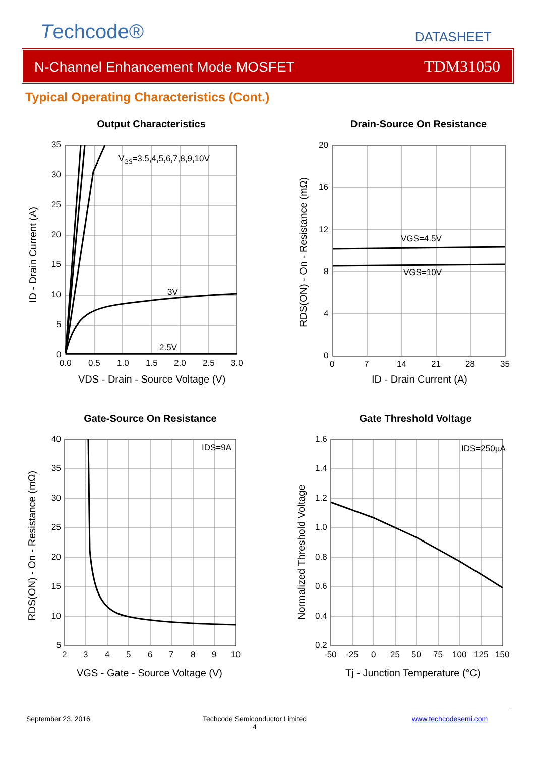Techcode® DATASHEET
N-Channel Enhancement Mode MOSFET TDM31050
Typical Operating Characteristics (Cont.)
Output Characteristics
VGS=3.5,4,5,6,7,8,9,10V
3V
2.5V
35
30
25
20
15
10
5
0
0.0
0.5
1.0
1.5
2.0
2.5
3.0
VDS - Drain - Source Voltage (V)
ID - Drain Current (A)
Drain-Source On Resistance
VGS=4.5V
VGS=10V
20
16
12
8
4
0
0
7
14
21
28
35
ID - Drain Current (A)
RDS(ON) - On - Resistance (mΩ)
Gate-Source On Resistance
IDS=9A
40
35
30
25
20
15
10
5
2
3
4
5
6
7
8
9
10
VGS - Gate - Source Voltage (V)
RDS(ON) - On - Resistance (mΩ)
Gate Threshold Voltage
IDS=250µA
1.6
1.4
1.2
1.0
0.8
0.6
0.4
0.2
-50
-25
0
25
50
75
100
125
150
Tj - Junction Temperature (°C)
Normalized Threshold Voltage
September 23, 2016
Techcode Semiconductor Limited
4
www.techcodesemi.com